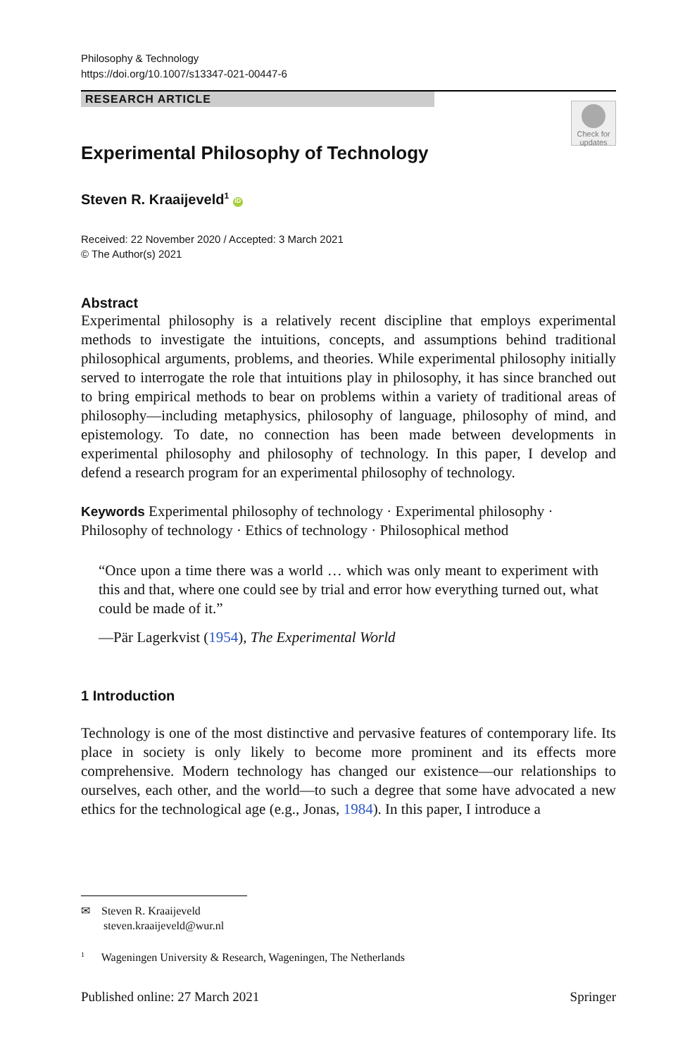Philosophy & Technology
https://doi.org/10.1007/s13347-021-00447-6
RESEARCH ARTICLE
Check for updates
Experimental Philosophy of Technology
Steven R. Kraaijeveld<sup>1</sup> iD
Received: 22 November 2020 / Accepted: 3 March 2021
© The Author(s) 2021
Abstract
Experimental philosophy is a relatively recent discipline that employs experimental methods to investigate the intuitions, concepts, and assumptions behind traditional philosophical arguments, problems, and theories. While experimental philosophy initially served to interrogate the role that intuitions play in philosophy, it has since branched out to bring empirical methods to bear on problems within a variety of traditional areas of philosophy—including metaphysics, philosophy of language, philosophy of mind, and epistemology. To date, no connection has been made between developments in experimental philosophy and philosophy of technology. In this paper, I develop and defend a research program for an experimental philosophy of technology.
Keywords Experimental philosophy of technology · Experimental philosophy · Philosophy of technology · Ethics of technology · Philosophical method
“Once upon a time there was a world … which was only meant to experiment with this and that, where one could see by trial and error how everything turned out, what could be made of it.”
—Pär Lagerkvist (1954), The Experimental World
1 Introduction
Technology is one of the most distinctive and pervasive features of contemporary life. Its place in society is only likely to become more prominent and its effects more comprehensive. Modern technology has changed our existence—our relationships to ourselves, each other, and the world—to such a degree that some have advocated a new ethics for the technological age (e.g., Jonas, 1984). In this paper, I introduce a
✉ Steven R. Kraaijeveld
steven.kraaijeveld@wur.nl
<sup>1</sup> Wageningen University & Research, Wageningen, The Netherlands
Published online: 27 March 2021 Springer